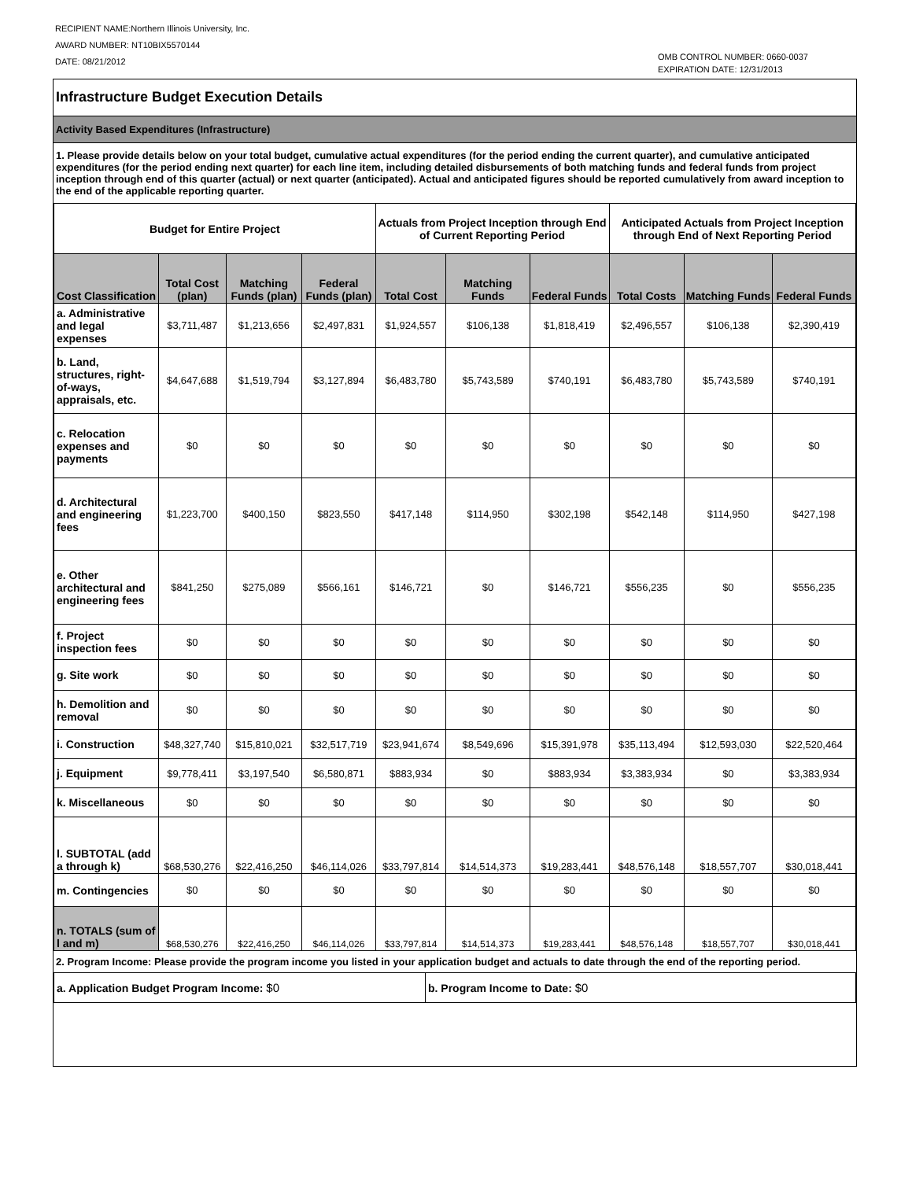RECIPIENT NAME:Northern Illinois University, Inc.
AWARD NUMBER: NT10BIX5570144
DATE: 08/21/2012
OMB CONTROL NUMBER: 0660-0037
EXPIRATION DATE: 12/31/2013
Infrastructure Budget Execution Details
Activity Based Expenditures (Infrastructure)
1. Please provide details below on your total budget, cumulative actual expenditures (for the period ending the current quarter), and cumulative anticipated expenditures (for the period ending next quarter) for each line item, including detailed disbursements of both matching funds and federal funds from project inception through end of this quarter (actual) or next quarter (anticipated). Actual and anticipated figures should be reported cumulatively from award inception to the end of the applicable reporting quarter.
| Budget for Entire Project | | | | Actuals from Project Inception through End of Current Reporting Period | | | Anticipated Actuals from Project Inception through End of Next Reporting Period | | |
| --- | --- | --- | --- | --- | --- | --- | --- | --- | --- |
| Cost Classification | Total Cost (plan) | Matching Funds (plan) | Federal Funds (plan) | Total Cost | Matching Funds | Federal Funds | Total Costs | Matching Funds | Federal Funds |
| a. Administrative and legal expenses | $3,711,487 | $1,213,656 | $2,497,831 | $1,924,557 | $106,138 | $1,818,419 | $2,496,557 | $106,138 | $2,390,419 |
| b. Land, structures, right-of-ways, appraisals, etc. | $4,647,688 | $1,519,794 | $3,127,894 | $6,483,780 | $5,743,589 | $740,191 | $6,483,780 | $5,743,589 | $740,191 |
| c. Relocation expenses and payments | $0 | $0 | $0 | $0 | $0 | $0 | $0 | $0 | $0 |
| d. Architectural and engineering fees | $1,223,700 | $400,150 | $823,550 | $417,148 | $114,950 | $302,198 | $542,148 | $114,950 | $427,198 |
| e. Other architectural and engineering fees | $841,250 | $275,089 | $566,161 | $146,721 | $0 | $146,721 | $556,235 | $0 | $556,235 |
| f. Project inspection fees | $0 | $0 | $0 | $0 | $0 | $0 | $0 | $0 | $0 |
| g. Site work | $0 | $0 | $0 | $0 | $0 | $0 | $0 | $0 | $0 |
| h. Demolition and removal | $0 | $0 | $0 | $0 | $0 | $0 | $0 | $0 | $0 |
| i. Construction | $48,327,740 | $15,810,021 | $32,517,719 | $23,941,674 | $8,549,696 | $15,391,978 | $35,113,494 | $12,593,030 | $22,520,464 |
| j. Equipment | $9,778,411 | $3,197,540 | $6,580,871 | $883,934 | $0 | $883,934 | $3,383,934 | $0 | $3,383,934 |
| k. Miscellaneous | $0 | $0 | $0 | $0 | $0 | $0 | $0 | $0 | $0 |
| l. SUBTOTAL (add a through k) | $68,530,276 | $22,416,250 | $46,114,026 | $33,797,814 | $14,514,373 | $19,283,441 | $48,576,148 | $18,557,707 | $30,018,441 |
| m. Contingencies | $0 | $0 | $0 | $0 | $0 | $0 | $0 | $0 | $0 |
| n. TOTALS (sum of l and m) | $68,530,276 | $22,416,250 | $46,114,026 | $33,797,814 | $14,514,373 | $19,283,441 | $48,576,148 | $18,557,707 | $30,018,441 |
2. Program Income: Please provide the program income you listed in your application budget and actuals to date through the end of the reporting period.
| a. Application Budget Program Income: $0 | b. Program Income to Date: $0 |